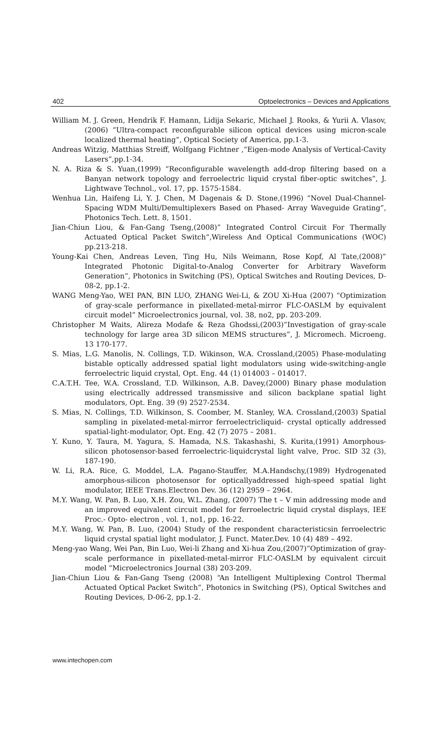402 Optoelectronics – Devices and Applications
William M. J. Green, Hendrik F. Hamann, Lidija Sekaric, Michael J. Rooks, & Yurii A. Vlasov,(2006) ”Ultra-compact reconfigurable silicon optical devices using micron-scale localized thermal heating”, Optical Society of America, pp.1-3.
Andreas Witzig, Matthias Streiff, Wolfgang Fichtner ,“Eigen-mode Analysis of Vertical-Cavity Lasers”,pp.1-34.
N. A. Riza & S. Yuan,(1999) “Reconfigurable wavelength add-drop filtering based on a Banyan network topology and ferroelectric liquid crystal fiber-optic switches”, J. Lightwave Technol., vol. 17, pp. 1575-1584.
Wenhua Lin, Haifeng Li, Y. J. Chen, M Dagenais & D. Stone,(1996) “Novel Dual-Channel-Spacing WDM Multi/Demultiplexers Based on Phased- Array Waveguide Grating”, Photonics Tech. Lett. 8, 1501.
Jian-Chiun Liou, & Fan-Gang Tseng,(2008)” Integrated Control Circuit For Thermally Actuated Optical Packet Switch“,Wireless And Optical Communications (WOC) pp.213-218.
Young-Kai Chen, Andreas Leven, Ting Hu, Nils Weimann, Rose Kopf, Al Tate,(2008)” Integrated Photonic Digital-to-Analog Converter for Arbitrary Waveform Generation”, Photonics in Switching (PS), Optical Switches and Routing Devices, D-08-2, pp.1-2.
WANG Meng-Yao, WEI PAN, BIN LUO, ZHANG Wei-Li, & ZOU Xi-Hua (2007) “Optimization of gray-scale performance in pixellated-metal-mirror FLC-OASLM by equivalent circuit model” Microelectronics journal, vol. 38, no2, pp. 203-209.
Christopher M Waits, Alireza Modafe & Reza Ghodssi,(2003)”Investigation of gray-scale technology for large area 3D silicon MEMS structures”, J. Micromech. Microeng. 13 170-177.
S. Mias, L.G. Manolis, N. Collings, T.D. Wikinson, W.A. Crossland,(2005) Phase-modulating bistable optically addressed spatial light modulators using wide-switching-angle ferroelectric liquid crystal, Opt. Eng. 44 (1) 014003 – 014017.
C.A.T.H. Tee, W.A. Crossland, T.D. Wilkinson, A.B. Davey,(2000) Binary phase modulation using electrically addressed transmissive and silicon backplane spatial light modulators, Opt. Eng. 39 (9) 2527-2534.
S. Mias, N. Collings, T.D. Wilkinson, S. Coomber, M. Stanley, W.A. Crossland,(2003) Spatial sampling in pixelated-metal-mirror ferroelectricliquid- crystal optically addressed spatial-light-modulator, Opt. Eng. 42 (7) 2075 – 2081.
Y. Kuno, Y. Taura, M. Yagura, S. Hamada, N.S. Takashashi, S. Kurita,(1991) Amorphous-silicon photosensor-based ferroelectric-liquidcrystal light valve, Proc. SID 32 (3), 187-190.
W. Li, R.A. Rice, G. Moddel, L.A. Pagano-Stauffer, M.A.Handschy,(1989) Hydrogenated amorphous-silicon photosensor for opticallyaddressed high-speed spatial light modulator, IEEE Trans.Electron Dev. 36 (12) 2959 – 2964.
M.Y. Wang, W. Pan, B. Luo, X.H. Zou, W.L. Zhang, (2007) The t – V min addressing mode and an improved equivalent circuit model for ferroelectric liquid crystal displays, IEE Proc.- Opto- electron , vol. 1, no1, pp. 16-22.
M.Y. Wang, W. Pan, B. Luo, (2004) Study of the respondent characteristicsin ferroelectric liquid crystal spatial light modulator, J. Funct. Mater.Dev. 10 (4) 489 – 492.
Meng-yao Wang, Wei Pan, Bin Luo, Wei-li Zhang and Xi-hua Zou,(2007)”Optimization of gray-scale performance in pixellated-metal-mirror FLC-OASLM by equivalent circuit model “Microelectronics Journal (38) 203-209.
Jian-Chiun Liou & Fan-Gang Tseng (2008) “An Intelligent Multiplexing Control Thermal Actuated Optical Packet Switch”, Photonics in Switching (PS), Optical Switches and Routing Devices, D-06-2, pp.1-2.
www.intechopen.com